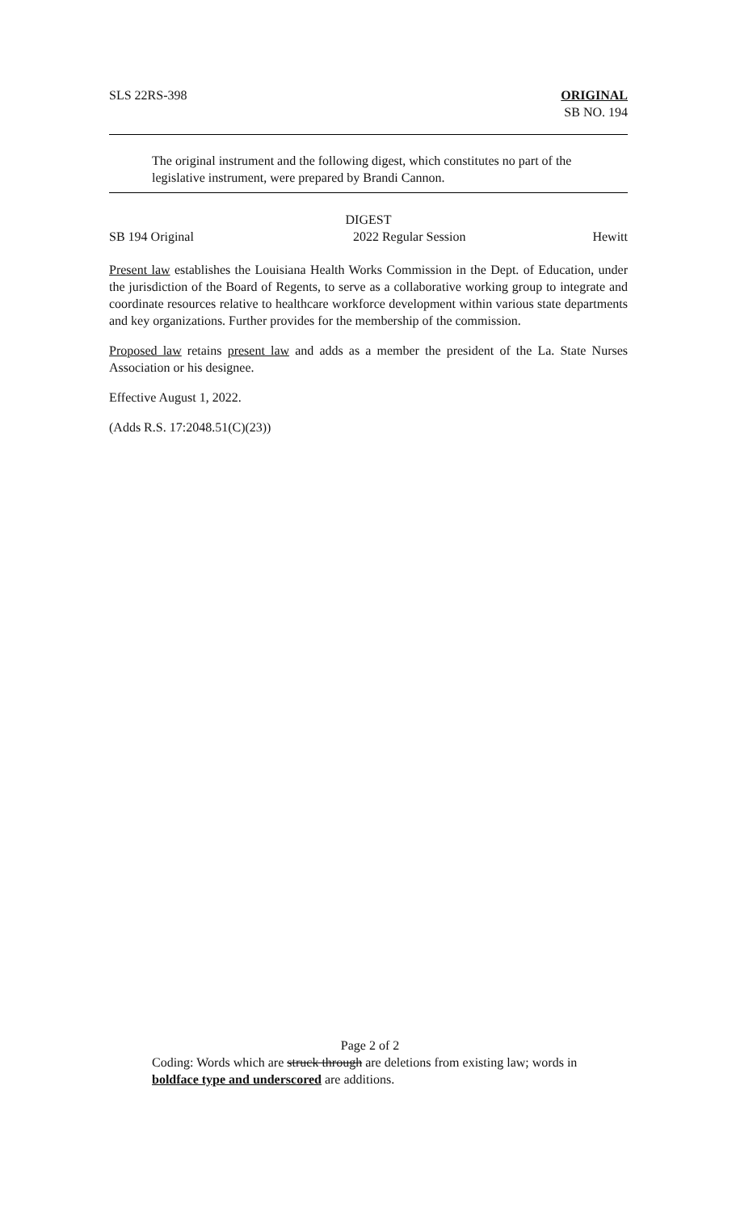SLS 22RS-398 ORIGINAL
SB NO. 194
The original instrument and the following digest, which constitutes no part of the legislative instrument, were prepared by Brandi Cannon.
DIGEST
SB 194 Original 2022 Regular Session Hewitt
Present law establishes the Louisiana Health Works Commission in the Dept. of Education, under the jurisdiction of the Board of Regents, to serve as a collaborative working group to integrate and coordinate resources relative to healthcare workforce development within various state departments and key organizations. Further provides for the membership of the commission.
Proposed law retains present law and adds as a member the president of the La. State Nurses Association or his designee.
Effective August 1, 2022.
(Adds R.S. 17:2048.51(C)(23))
Page 2 of 2
Coding: Words which are struck through are deletions from existing law; words in boldface type and underscored are additions.